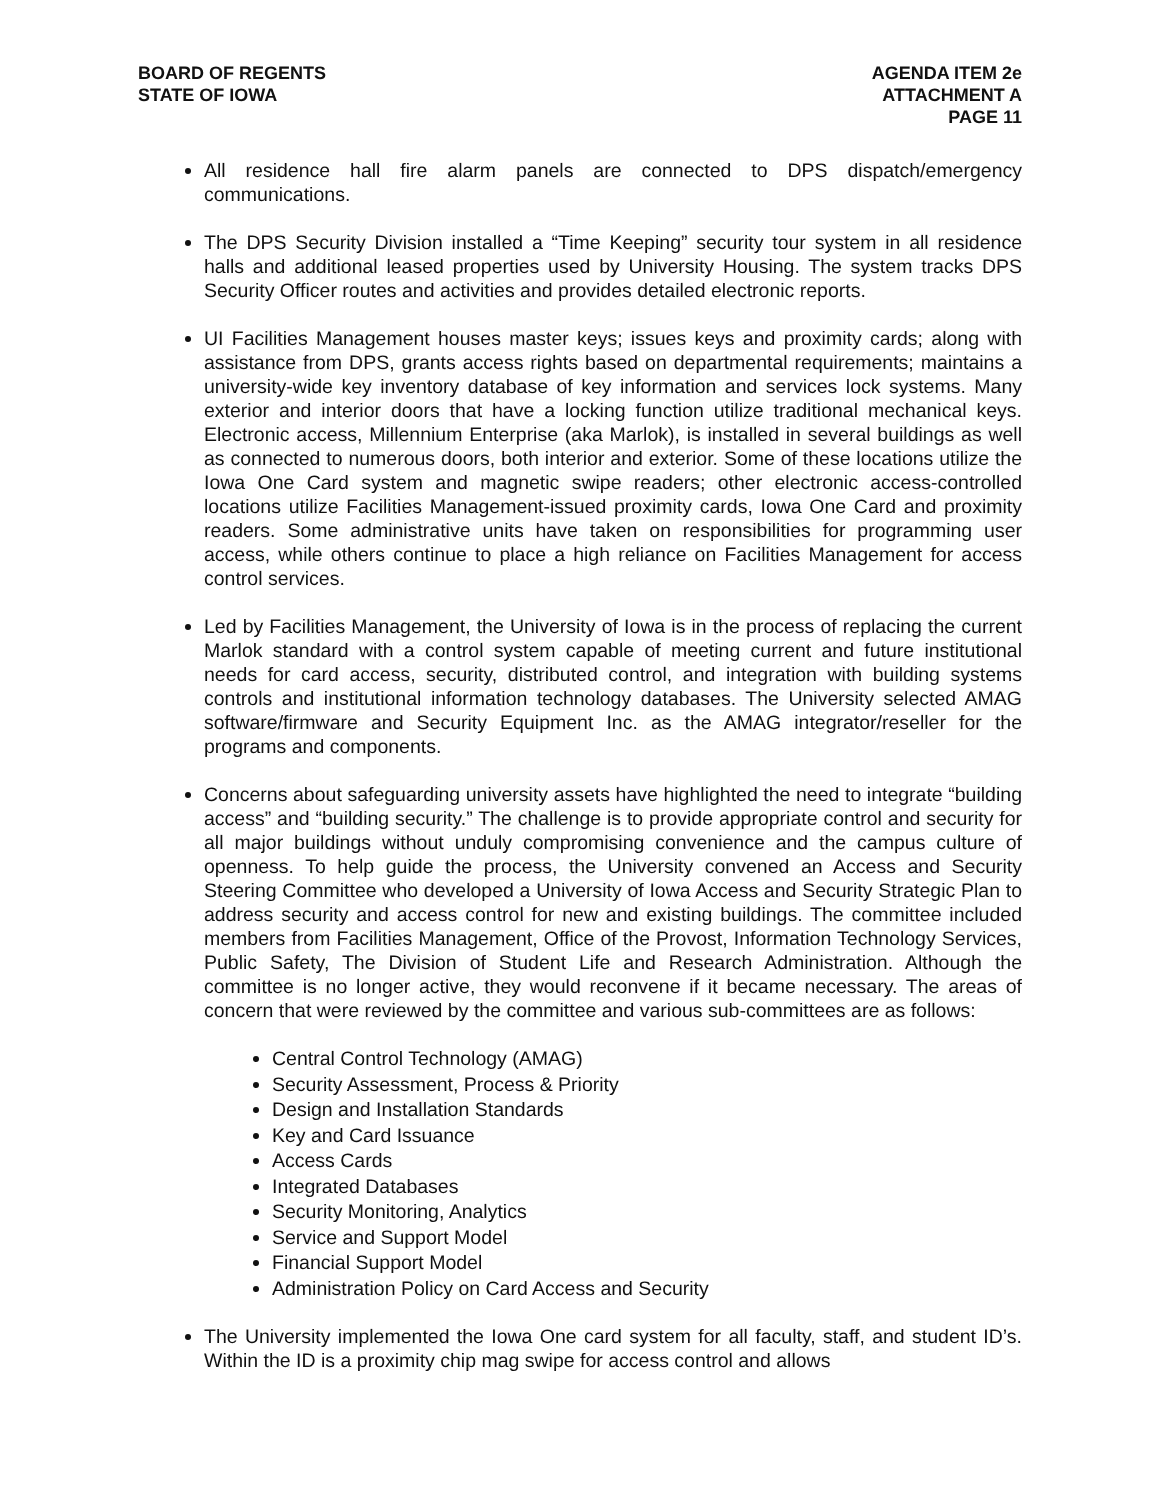BOARD OF REGENTS
STATE OF IOWA
AGENDA ITEM 2e
ATTACHMENT A
PAGE 11
All residence hall fire alarm panels are connected to DPS dispatch/emergency communications.
The DPS Security Division installed a “Time Keeping” security tour system in all residence halls and additional leased properties used by University Housing. The system tracks DPS Security Officer routes and activities and provides detailed electronic reports.
UI Facilities Management houses master keys; issues keys and proximity cards; along with assistance from DPS, grants access rights based on departmental requirements; maintains a university-wide key inventory database of key information and services lock systems. Many exterior and interior doors that have a locking function utilize traditional mechanical keys. Electronic access, Millennium Enterprise (aka Marlok), is installed in several buildings as well as connected to numerous doors, both interior and exterior. Some of these locations utilize the Iowa One Card system and magnetic swipe readers; other electronic access-controlled locations utilize Facilities Management-issued proximity cards, Iowa One Card and proximity readers. Some administrative units have taken on responsibilities for programming user access, while others continue to place a high reliance on Facilities Management for access control services.
Led by Facilities Management, the University of Iowa is in the process of replacing the current Marlok standard with a control system capable of meeting current and future institutional needs for card access, security, distributed control, and integration with building systems controls and institutional information technology databases. The University selected AMAG software/firmware and Security Equipment Inc. as the AMAG integrator/reseller for the programs and components.
Concerns about safeguarding university assets have highlighted the need to integrate “building access” and “building security.” The challenge is to provide appropriate control and security for all major buildings without unduly compromising convenience and the campus culture of openness. To help guide the process, the University convened an Access and Security Steering Committee who developed a University of Iowa Access and Security Strategic Plan to address security and access control for new and existing buildings. The committee included members from Facilities Management, Office of the Provost, Information Technology Services, Public Safety, The Division of Student Life and Research Administration. Although the committee is no longer active, they would reconvene if it became necessary. The areas of concern that were reviewed by the committee and various sub-committees are as follows:
Central Control Technology (AMAG)
Security Assessment, Process & Priority
Design and Installation Standards
Key and Card Issuance
Access Cards
Integrated Databases
Security Monitoring, Analytics
Service and Support Model
Financial Support Model
Administration Policy on Card Access and Security
The University implemented the Iowa One card system for all faculty, staff, and student ID’s. Within the ID is a proximity chip mag swipe for access control and allows